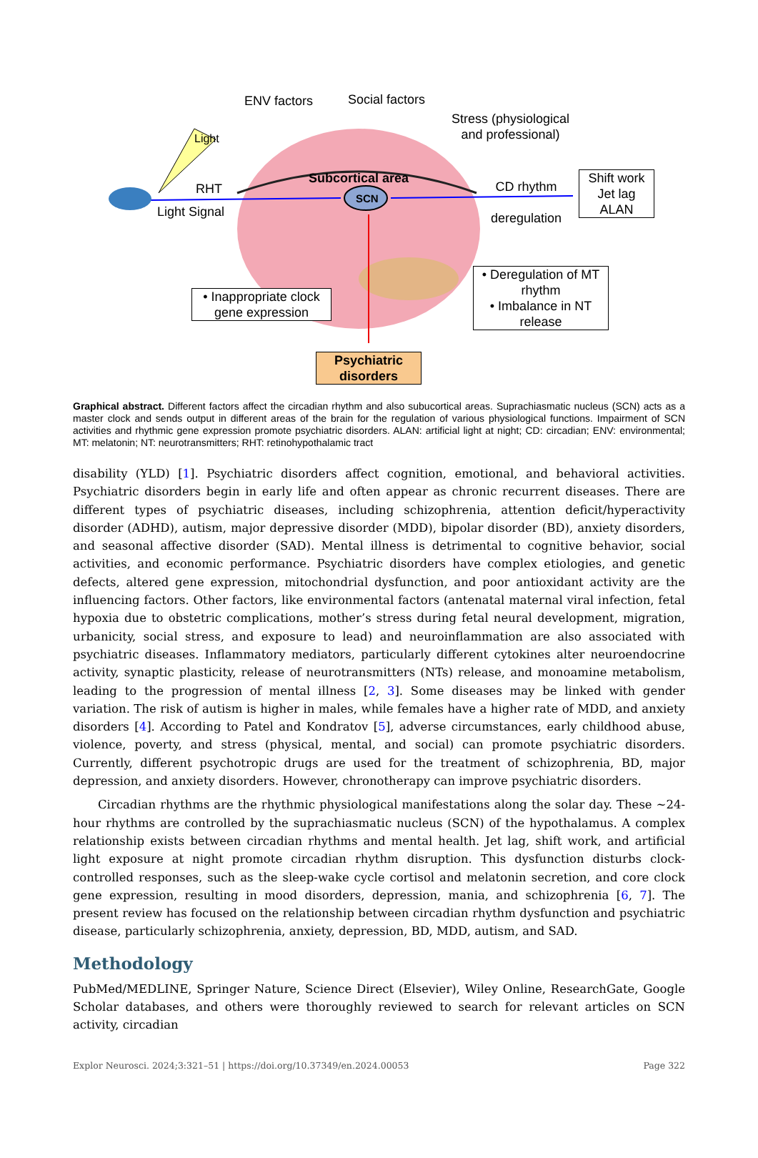ENV factors Social factors
Stress (physiological
and professional)
Light
RHT
Light Signal
Subcortical area
SCN
CD rhythm
deregulation
Shift work
Jet lag
ALAN
• Deregulation of MT rhythm
• Imbalance in NT release
• Inappropriate clock gene expression
Psychiatric disorders
Graphical abstract. Different factors affect the circadian rhythm and also subucortical areas. Suprachiasmatic nucleus (SCN) acts as a master clock and sends output in different areas of the brain for the regulation of various physiological functions. Impairment of SCN activities and rhythmic gene expression promote psychiatric disorders. ALAN: artificial light at night; CD: circadian; ENV: environmental; MT: melatonin; NT: neurotransmitters; RHT: retinohypothalamic tract
disability (YLD) [1]. Psychiatric disorders affect cognition, emotional, and behavioral activities. Psychiatric disorders begin in early life and often appear as chronic recurrent diseases. There are different types of psychiatric diseases, including schizophrenia, attention deficit/hyperactivity disorder (ADHD), autism, major depressive disorder (MDD), bipolar disorder (BD), anxiety disorders, and seasonal affective disorder (SAD). Mental illness is detrimental to cognitive behavior, social activities, and economic performance. Psychiatric disorders have complex etiologies, and genetic defects, altered gene expression, mitochondrial dysfunction, and poor antioxidant activity are the influencing factors. Other factors, like environmental factors (antenatal maternal viral infection, fetal hypoxia due to obstetric complications, mother’s stress during fetal neural development, migration, urbanicity, social stress, and exposure to lead) and neuroinflammation are also associated with psychiatric diseases. Inflammatory mediators, particularly different cytokines alter neuroendocrine activity, synaptic plasticity, release of neurotransmitters (NTs) release, and monoamine metabolism, leading to the progression of mental illness [2, 3]. Some diseases may be linked with gender variation. The risk of autism is higher in males, while females have a higher rate of MDD, and anxiety disorders [4]. According to Patel and Kondratov [5], adverse circumstances, early childhood abuse, violence, poverty, and stress (physical, mental, and social) can promote psychiatric disorders. Currently, different psychotropic drugs are used for the treatment of schizophrenia, BD, major depression, and anxiety disorders. However, chronotherapy can improve psychiatric disorders.
Circadian rhythms are the rhythmic physiological manifestations along the solar day. These ~24-hour rhythms are controlled by the suprachiasmatic nucleus (SCN) of the hypothalamus. A complex relationship exists between circadian rhythms and mental health. Jet lag, shift work, and artificial light exposure at night promote circadian rhythm disruption. This dysfunction disturbs clock-controlled responses, such as the sleep-wake cycle cortisol and melatonin secretion, and core clock gene expression, resulting in mood disorders, depression, mania, and schizophrenia [6, 7]. The present review has focused on the relationship between circadian rhythm dysfunction and psychiatric disease, particularly schizophrenia, anxiety, depression, BD, MDD, autism, and SAD.
Methodology
PubMed/MEDLINE, Springer Nature, Science Direct (Elsevier), Wiley Online, ResearchGate, Google Scholar databases, and others were thoroughly reviewed to search for relevant articles on SCN activity, circadian
Explor Neurosci. 2024;3:321–51 | https://doi.org/10.37349/en.2024.00053 Page 322